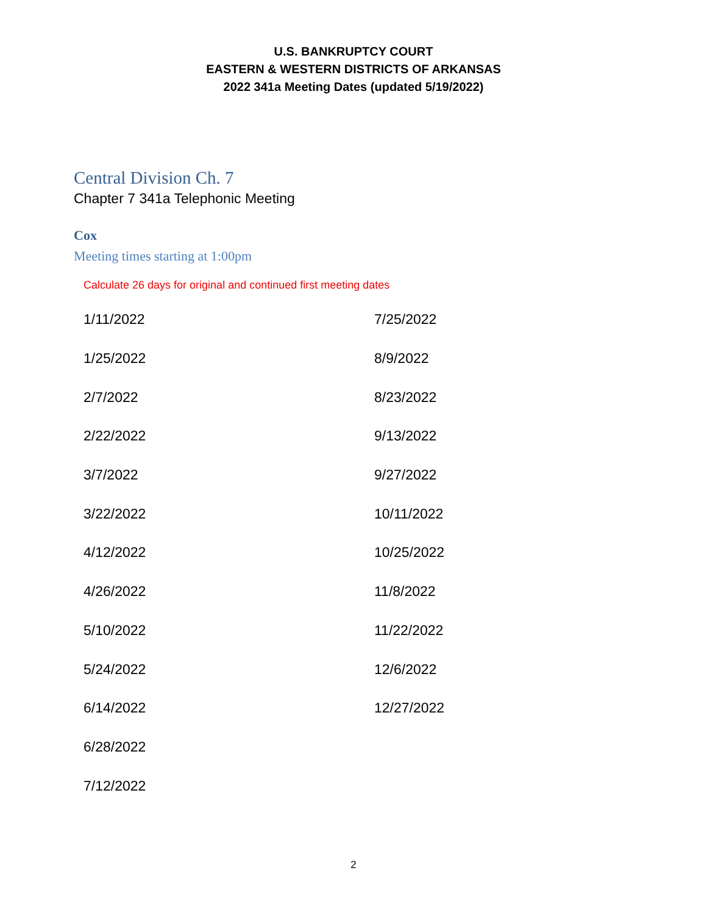U.S. BANKRUPTCY COURT
EASTERN & WESTERN DISTRICTS OF ARKANSAS
2022 341a Meeting Dates (updated 5/19/2022)
Central Division Ch. 7
Chapter 7 341a Telephonic Meeting
Cox
Meeting times starting at 1:00pm
Calculate 26 days for original and continued first meeting dates
| 1/11/2022 | 7/25/2022 |
| 1/25/2022 | 8/9/2022 |
| 2/7/2022 | 8/23/2022 |
| 2/22/2022 | 9/13/2022 |
| 3/7/2022 | 9/27/2022 |
| 3/22/2022 | 10/11/2022 |
| 4/12/2022 | 10/25/2022 |
| 4/26/2022 | 11/8/2022 |
| 5/10/2022 | 11/22/2022 |
| 5/24/2022 | 12/6/2022 |
| 6/14/2022 | 12/27/2022 |
| 6/28/2022 | |
| 7/12/2022 | |
2